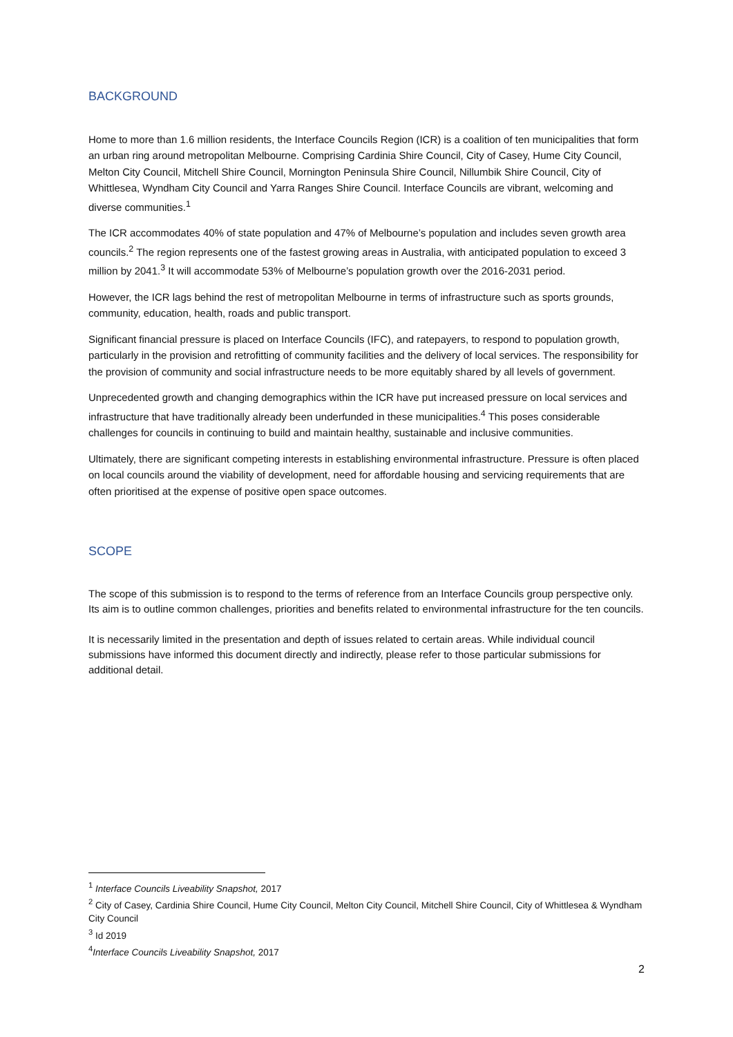BACKGROUND
Home to more than 1.6 million residents, the Interface Councils Region (ICR) is a coalition of ten municipalities that form an urban ring around metropolitan Melbourne. Comprising Cardinia Shire Council, City of Casey, Hume City Council, Melton City Council, Mitchell Shire Council, Mornington Peninsula Shire Council, Nillumbik Shire Council, City of Whittlesea, Wyndham City Council and Yarra Ranges Shire Council. Interface Councils are vibrant, welcoming and diverse communities.<sup>1</sup>
The ICR accommodates 40% of state population and 47% of Melbourne’s population and includes seven growth area councils.<sup>2</sup> The region represents one of the fastest growing areas in Australia, with anticipated population to exceed 3 million by 2041.<sup>3</sup> It will accommodate 53% of Melbourne’s population growth over the 2016-2031 period.
However, the ICR lags behind the rest of metropolitan Melbourne in terms of infrastructure such as sports grounds, community, education, health, roads and public transport.
Significant financial pressure is placed on Interface Councils (IFC), and ratepayers, to respond to population growth, particularly in the provision and retrofitting of community facilities and the delivery of local services. The responsibility for the provision of community and social infrastructure needs to be more equitably shared by all levels of government.
Unprecedented growth and changing demographics within the ICR have put increased pressure on local services and infrastructure that have traditionally already been underfunded in these municipalities.<sup>4</sup> This poses considerable challenges for councils in continuing to build and maintain healthy, sustainable and inclusive communities.
Ultimately, there are significant competing interests in establishing environmental infrastructure. Pressure is often placed on local councils around the viability of development, need for affordable housing and servicing requirements that are often prioritised at the expense of positive open space outcomes.
SCOPE
The scope of this submission is to respond to the terms of reference from an Interface Councils group perspective only. Its aim is to outline common challenges, priorities and benefits related to environmental infrastructure for the ten councils.
It is necessarily limited in the presentation and depth of issues related to certain areas. While individual council submissions have informed this document directly and indirectly, please refer to those particular submissions for additional detail.
<sup>1</sup> Interface Councils Liveability Snapshot, 2017
<sup>2</sup> City of Casey, Cardinia Shire Council, Hume City Council, Melton City Council, Mitchell Shire Council, City of Whittlesea & Wyndham City Council
<sup>3</sup> Id 2019
<sup>4</sup> Interface Councils Liveability Snapshot, 2017
2